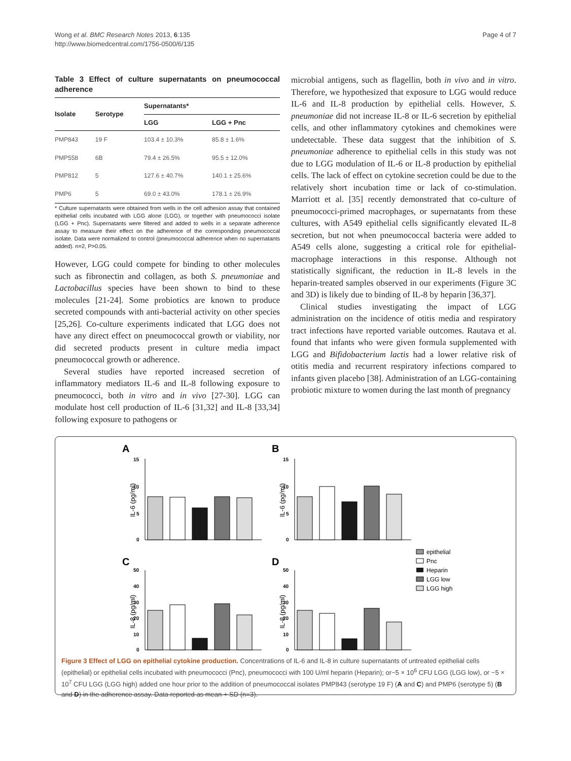Wong et al. BMC Research Notes 2013, 6:135
http://www.biomedcentral.com/1756-0500/6/135
Page 4 of 7
Table 3 Effect of culture supernatants on pneumococcal adherence
| Isolate | Serotype | Supernatants* | |
| --- | --- | --- | --- |
| | | LGG | LGG + Pnc |
| PMP843 | 19 F | 103.4 ± 10.3% | 85.8 ± 1.6% |
| PMP558 | 6B | 79.4 ± 26.5% | 95.5 ± 12.0% |
| PMP812 | 5 | 127.6 ± 40.7% | 140.1 ± 25.6% |
| PMP6 | 5 | 69.0 ± 43.0% | 178.1 ± 26.9% |
* Culture supernatants were obtained from wells in the cell adhesion assay that contained epithelial cells incubated with LGG alone (LGG), or together with pneumococci isolate (LGG + Pnc). Supernatants were filtered and added to wells in a separate adherence assay to measure their effect on the adherence of the corresponding pneumococcal isolate. Data were normalized to control (pneumococcal adherence when no supernatants added). n=2, P>0.05.
However, LGG could compete for binding to other molecules such as fibronectin and collagen, as both S. pneumoniae and Lactobacillus species have been shown to bind to these molecules [21-24]. Some probiotics are known to produce secreted compounds with anti-bacterial activity on other species [25,26]. Co-culture experiments indicated that LGG does not have any direct effect on pneumococcal growth or viability, nor did secreted products present in culture media impact pneumococcal growth or adherence.
Several studies have reported increased secretion of inflammatory mediators IL-6 and IL-8 following exposure to pneumococci, both in vitro and in vivo [27-30]. LGG can modulate host cell production of IL-6 [31,32] and IL-8 [33,34] following exposure to pathogens or
microbial antigens, such as flagellin, both in vivo and in vitro. Therefore, we hypothesized that exposure to LGG would reduce IL-6 and IL-8 production by epithelial cells. However, S. pneumoniae did not increase IL-8 or IL-6 secretion by epithelial cells, and other inflammatory cytokines and chemokines were undetectable. These data suggest that the inhibition of S. pneumoniae adherence to epithelial cells in this study was not due to LGG modulation of IL-6 or IL-8 production by epithelial cells. The lack of effect on cytokine secretion could be due to the relatively short incubation time or lack of co-stimulation. Marriott et al. [35] recently demonstrated that co-culture of pneumococci-primed macrophages, or supernatants from these cultures, with A549 epithelial cells significantly elevated IL-8 secretion, but not when pneumococcal bacteria were added to A549 cells alone, suggesting a critical role for epithelial-macrophage interactions in this response. Although not statistically significant, the reduction in IL-8 levels in the heparin-treated samples observed in our experiments (Figure 3C and 3D) is likely due to binding of IL-8 by heparin [36,37].
Clinical studies investigating the impact of LGG administration on the incidence of otitis media and respiratory tract infections have reported variable outcomes. Rautava et al. found that infants who were given formula supplemented with LGG and Bifidobacterium lactis had a lower relative risk of otitis media and recurrent respiratory infections compared to infants given placebo [38]. Administration of an LGG-containing probiotic mixture to women during the last month of pregnancy
A
B
C
D
IL-6 (pg/ml)
IL-6 (pg/ml)
IL-8 (pg/ml)
IL-8 (pg/ml)
15
10
5
0
15
10
5
0
50
40
30
20
10
0
50
40
30
20
10
0
epithelial
Pnc
Heparin
LGG low
LGG high
Figure 3 Effect of LGG on epithelial cytokine production. Concentrations of IL-6 and IL-8 in culture supernatants of untreated epithelial cells (epithelial) or epithelial cells incubated with pneumococci (Pnc), pneumococci with 100 U/ml heparin (Heparin); or~5 × 10<sup>6</sup> CFU LGG (LGG low), or ~5 × 10<sup>7</sup> CFU LGG (LGG high) added one hour prior to the addition of pneumococcal isolates PMP843 (serotype 19 F) (A and C) and PMP6 (serotype 5) (B and D) in the adherence assay. Data reported as mean + SD (n=3).